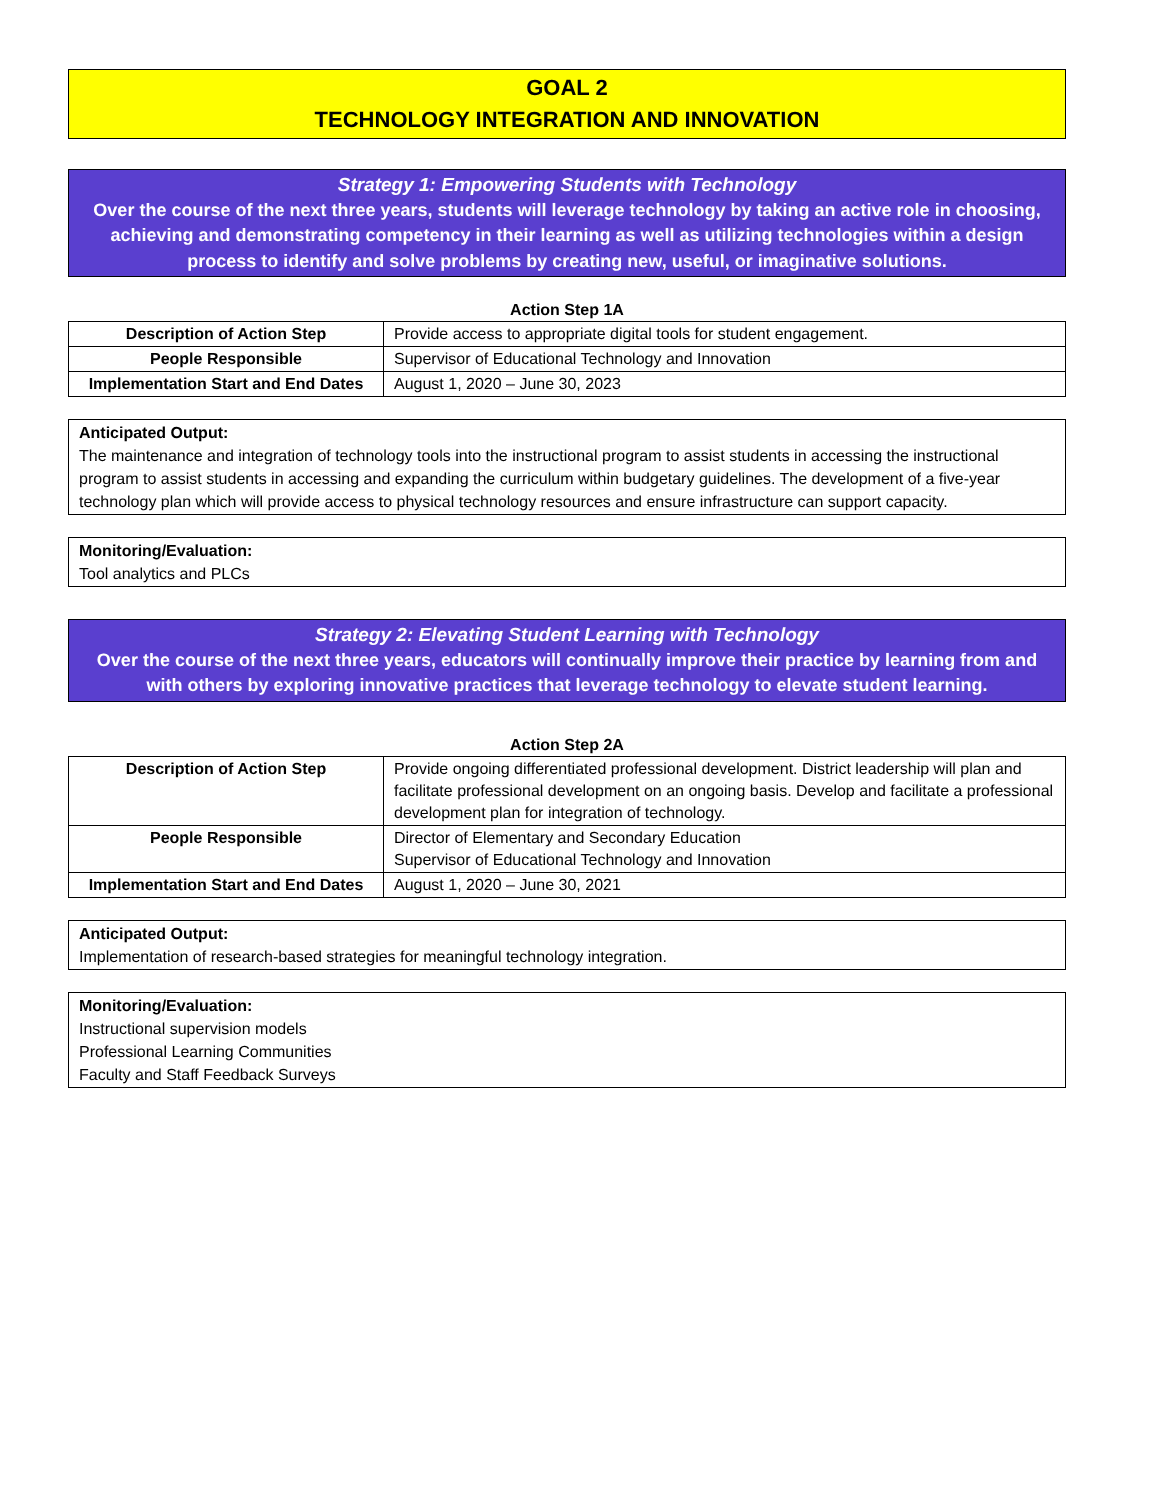GOAL 2
TECHNOLOGY INTEGRATION AND INNOVATION
Strategy 1: Empowering Students with Technology
Over the course of the next three years, students will leverage technology by taking an active role in choosing, achieving and demonstrating competency in their learning as well as utilizing technologies within a design process to identify and solve problems by creating new, useful, or imaginative solutions.
Action Step 1A
| Description of Action Step | Provide access to appropriate digital tools for student engagement. |
| People Responsible | Supervisor of Educational Technology and Innovation |
| Implementation Start and End Dates | August 1, 2020 – June 30, 2023 |
Anticipated Output:
The maintenance and integration of technology tools into the instructional program to assist students in accessing the instructional program to assist students in accessing and expanding the curriculum within budgetary guidelines. The development of a five-year technology plan which will provide access to physical technology resources and ensure infrastructure can support capacity.
Monitoring/Evaluation:
Tool analytics and PLCs
Strategy 2: Elevating Student Learning with Technology
Over the course of the next three years, educators will continually improve their practice by learning from and with others by exploring innovative practices that leverage technology to elevate student learning.
Action Step 2A
| Description of Action Step | Provide ongoing differentiated professional development. District leadership will plan and facilitate professional development on an ongoing basis. Develop and facilitate a professional development plan for integration of technology. |
| People Responsible | Director of Elementary and Secondary Education Supervisor of Educational Technology and Innovation |
| Implementation Start and End Dates | August 1, 2020 – June 30, 2021 |
Anticipated Output:
Implementation of research-based strategies for meaningful technology integration.
Monitoring/Evaluation:
Instructional supervision models
Professional Learning Communities
Faculty and Staff Feedback Surveys